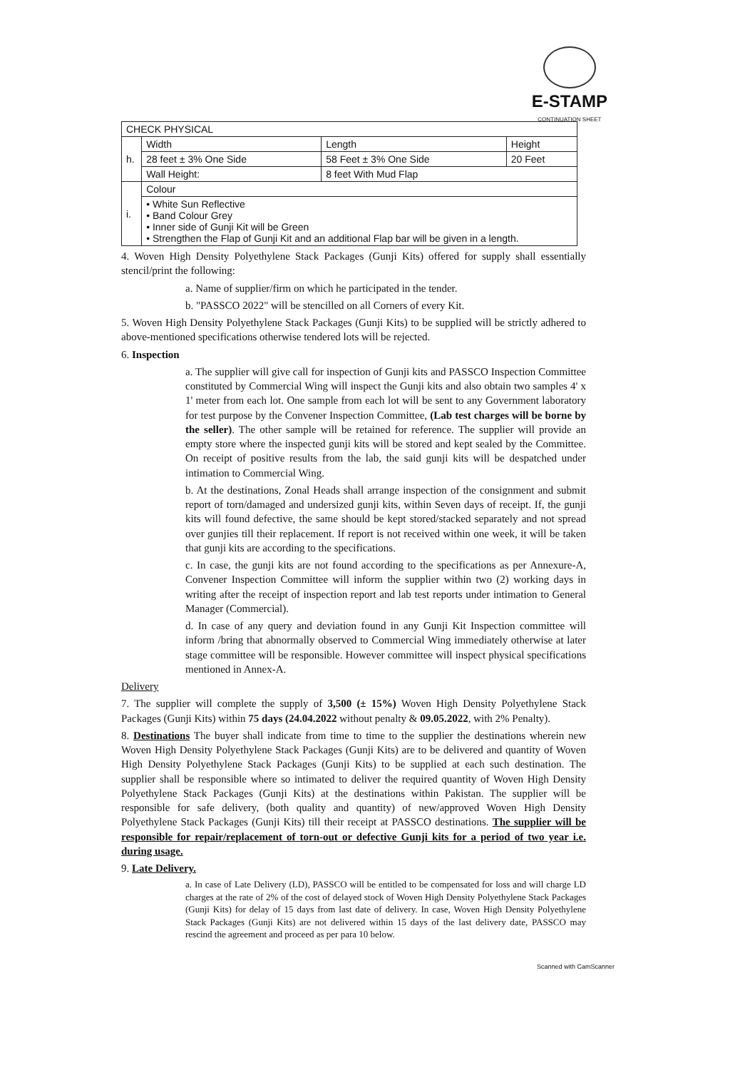E-STAMP
CONTINUATION SHEET
| CHECK PHYSICAL | | | |
| h. | Width | Length | Height |
| | 28 feet ± 3% One Side | 58 Feet ± 3% One Side | 20 Feet |
| | Wall Height: | 8 feet With Mud Flap | |
| i. | Colour | | |
| | • White Sun Reflective • Band Colour Grey • Inner side of Gunji Kit will be Green • Strengthen the Flap of Gunji Kit and an additional Flap bar will be given in a length. | | |
4. Woven High Density Polyethylene Stack Packages (Gunji Kits) offered for supply shall essentially stencil/print the following:
a. Name of supplier/firm on which he participated in the tender.
b. "PASSCO 2022" will be stencilled on all Corners of every Kit.
5. Woven High Density Polyethylene Stack Packages (Gunji Kits) to be supplied will be strictly adhered to above-mentioned specifications otherwise tendered lots will be rejected.
6. Inspection
a. The supplier will give call for inspection of Gunji kits and PASSCO Inspection Committee constituted by Commercial Wing will inspect the Gunji kits and also obtain two samples 4' x 1' meter from each lot. One sample from each lot will be sent to any Government laboratory for test purpose by the Convener Inspection Committee, (Lab test charges will be borne by the seller). The other sample will be retained for reference. The supplier will provide an empty store where the inspected gunji kits will be stored and kept sealed by the Committee. On receipt of positive results from the lab, the said gunji kits will be despatched under intimation to Commercial Wing.
b. At the destinations, Zonal Heads shall arrange inspection of the consignment and submit report of torn/damaged and undersized gunji kits, within Seven days of receipt. If, the gunji kits will found defective, the same should be kept stored/stacked separately and not spread over gunjies till their replacement. If report is not received within one week, it will be taken that gunji kits are according to the specifications.
c. In case, the gunji kits are not found according to the specifications as per Annexure-A, Convener Inspection Committee will inform the supplier within two (2) working days in writing after the receipt of inspection report and lab test reports under intimation to General Manager (Commercial).
d. In case of any query and deviation found in any Gunji Kit Inspection committee will inform /bring that abnormally observed to Commercial Wing immediately otherwise at later stage committee will be responsible. However committee will inspect physical specifications mentioned in Annex-A.
Delivery
7. The supplier will complete the supply of 3,500 (± 15%) Woven High Density Polyethylene Stack Packages (Gunji Kits) within 75 days (24.04.2022 without penalty & 09.05.2022, with 2% Penalty).
8. Destinations The buyer shall indicate from time to time to the supplier the destinations wherein new Woven High Density Polyethylene Stack Packages (Gunji Kits) are to be delivered and quantity of Woven High Density Polyethylene Stack Packages (Gunji Kits) to be supplied at each such destination. The supplier shall be responsible where so intimated to deliver the required quantity of Woven High Density Polyethylene Stack Packages (Gunji Kits) at the destinations within Pakistan. The supplier will be responsible for safe delivery, (both quality and quantity) of new/approved Woven High Density Polyethylene Stack Packages (Gunji Kits) till their receipt at PASSCO destinations. The supplier will be responsible for repair/replacement of torn-out or defective Gunji kits for a period of two year i.e. during usage.
9. Late Delivery.
a. In case of Late Delivery (LD), PASSCO will be entitled to be compensated for loss and will charge LD charges at the rate of 2% of the cost of delayed stock of Woven High Density Polyethylene Stack Packages (Gunji Kits) for delay of 15 days from last date of delivery. In case, Woven High Density Polyethylene Stack Packages (Gunji Kits) are not delivered within 15 days of the last delivery date, PASSCO may rescind the agreement and proceed as per para 10 below.
Scanned with CamScanner